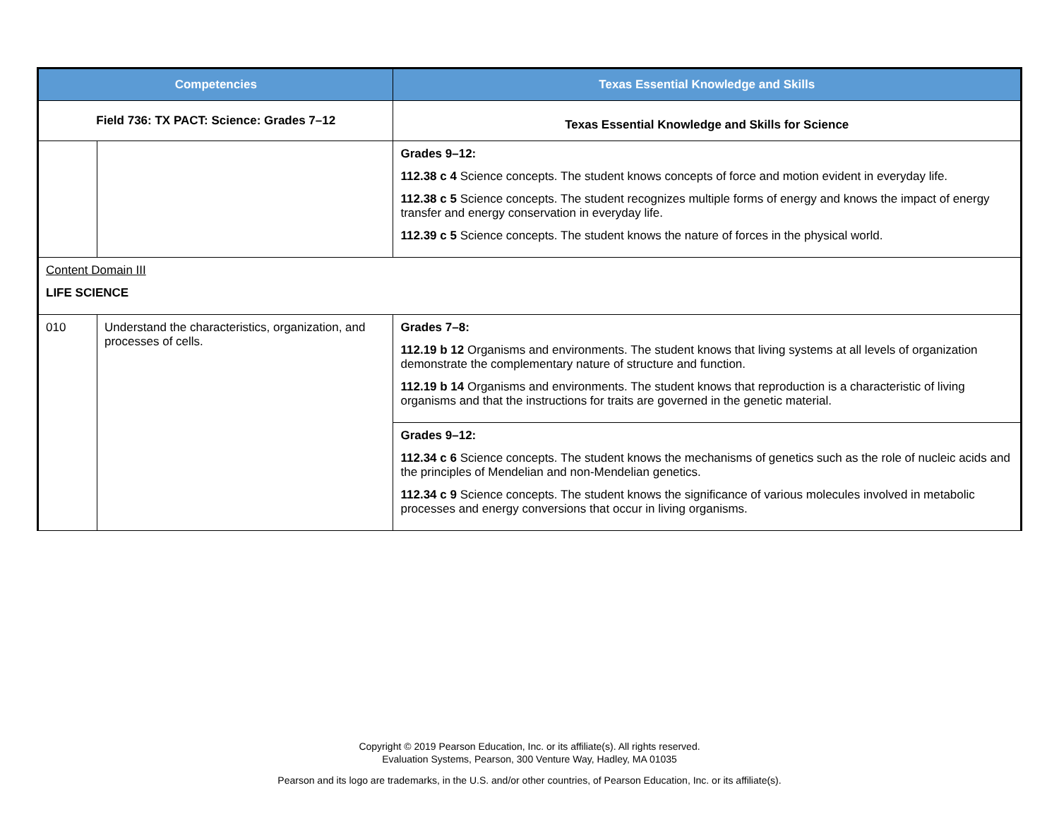| Competencies | | Texas Essential Knowledge and Skills |
| --- | --- | --- |
| Field 736: TX PACT: Science: Grades 7–12 | | Texas Essential Knowledge and Skills for Science |
| | | Grades 9–12: 112.38 c 4 Science concepts. The student knows concepts of force and motion evident in everyday life. 112.38 c 5 Science concepts. The student recognizes multiple forms of energy and knows the impact of energy transfer and energy conservation in everyday life. 112.39 c 5 Science concepts. The student knows the nature of forces in the physical world. |
| Content Domain III LIFE SCIENCE | | |
| 010 | Understand the characteristics, organization, and processes of cells. | Grades 7–8: 112.19 b 12 Organisms and environments. The student knows that living systems at all levels of organization demonstrate the complementary nature of structure and function. 112.19 b 14 Organisms and environments. The student knows that reproduction is a characteristic of living organisms and that the instructions for traits are governed in the genetic material. |
| | | Grades 9–12: 112.34 c 6 Science concepts. The student knows the mechanisms of genetics such as the role of nucleic acids and the principles of Mendelian and non-Mendelian genetics. 112.34 c 9 Science concepts. The student knows the significance of various molecules involved in metabolic processes and energy conversions that occur in living organisms. |
Copyright © 2019 Pearson Education, Inc. or its affiliate(s). All rights reserved.
Evaluation Systems, Pearson, 300 Venture Way, Hadley, MA 01035
Pearson and its logo are trademarks, in the U.S. and/or other countries, of Pearson Education, Inc. or its affiliate(s).